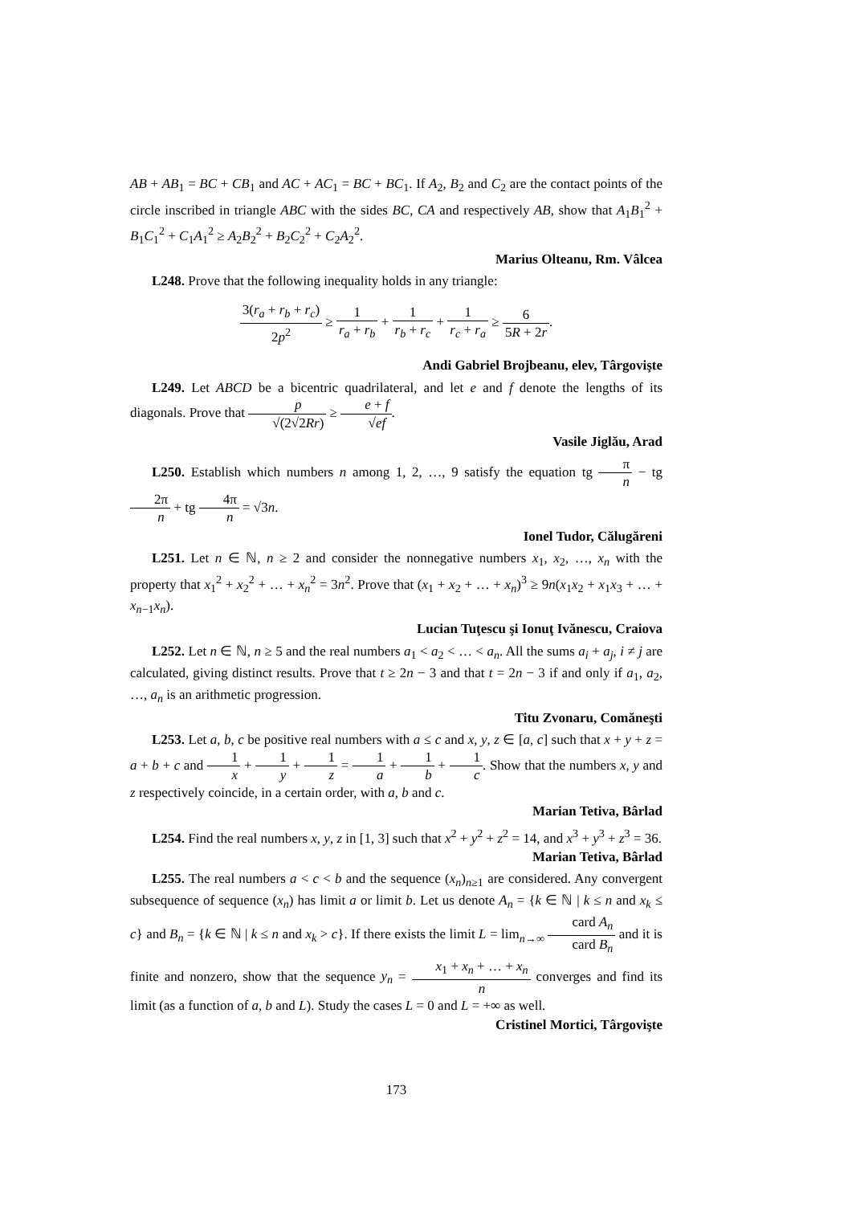AB + AB<sub>1</sub> = BC + CB<sub>1</sub> and AC + AC<sub>1</sub> = BC + BC<sub>1</sub>. If A<sub>2</sub>, B<sub>2</sub> and C<sub>2</sub> are the contact points of the circle inscribed in triangle ABC with the sides BC, CA and respectively AB, show that A<sub>1</sub>B<sub>1</sub><sup>2</sup> + B<sub>1</sub>C<sub>1</sub><sup>2</sup> + C<sub>1</sub>A<sub>1</sub><sup>2</sup> ≥ A<sub>2</sub>B<sub>2</sub><sup>2</sup> + B<sub>2</sub>C<sub>2</sub><sup>2</sup> + C<sub>2</sub>A<sub>2</sub><sup>2</sup>.
Marius Olteanu, Rm. Vâlcea
L248. Prove that the following inequality holds in any triangle:
3(r<sub>a</sub> + r<sub>b</sub> + r<sub>c</sub>) 2p<sup>2</sup> ≥ 1 r<sub>a</sub> + r<sub>b</sub> + 1 r<sub>b</sub> + r<sub>c</sub> + 1 r<sub>c</sub> + r<sub>a</sub> ≥ 6 5R + 2r.
Andi Gabriel Brojbeanu, elev, Târgovişte
L249. Let ABCD be a bicentric quadrilateral, and let e and f denote the lengths of its diagonals. Prove that p √(2√2Rr) ≥ e + f √ef.
Vasile Jiglău, Arad
L250. Establish which numbers n among 1, 2, …, 9 satisfy the equation tg π n − tg 2π n + tg 4π n = √3n.
Ionel Tudor, Călugăreni
L251. Let n ∈ ℕ, n ≥ 2 and consider the nonnegative numbers x<sub>1</sub>, x<sub>2</sub>, …, x<sub>n</sub> with the property that x<sub>1</sub><sup>2</sup> + x<sub>2</sub><sup>2</sup> + … + x<sub>n</sub><sup>2</sup> = 3n<sup>2</sup>. Prove that (x<sub>1</sub> + x<sub>2</sub> + … + x<sub>n</sub>)<sup>3</sup> ≥ 9n(x<sub>1</sub>x<sub>2</sub> + x<sub>1</sub>x<sub>3</sub> + … + x<sub>n−1</sub>x<sub>n</sub>).
Lucian Tuţescu şi Ionuţ Ivănescu, Craiova
L252. Let n ∈ ℕ, n ≥ 5 and the real numbers a<sub>1</sub> < a<sub>2</sub> < … < a<sub>n</sub>. All the sums a<sub>i</sub> + a<sub>j</sub>, i ≠ j are calculated, giving distinct results. Prove that t ≥ 2n − 3 and that t = 2n − 3 if and only if a<sub>1</sub>, a<sub>2</sub>, …, a<sub>n</sub> is an arithmetic progression.
Titu Zvonaru, Comăneşti
L253. Let a, b, c be positive real numbers with a ≤ c and x, y, z ∈ [a, c] such that x + y + z = a + b + c and 1 x + 1 y + 1 z = 1 a + 1 b + 1 c. Show that the numbers x, y and z respectively coincide, in a certain order, with a, b and c.
Marian Tetiva, Bârlad
L254. Find the real numbers x, y, z in [1, 3] such that x<sup>2</sup> + y<sup>2</sup> + z<sup>2</sup> = 14, and x<sup>3</sup> + y<sup>3</sup> + z<sup>3</sup> = 36.
Marian Tetiva, Bârlad
L255. The real numbers a < c < b and the sequence (x<sub>n</sub>)<sub>n≥1</sub> are considered. Any convergent subsequence of sequence (x<sub>n</sub>) has limit a or limit b. Let us denote A<sub>n</sub> = {k ∈ ℕ | k ≤ n and x<sub>k</sub> ≤ c} and B<sub>n</sub> = {k ∈ ℕ | k ≤ n and x<sub>k</sub> > c}. If there exists the limit L = lim<sub>n→∞</sub> card A<sub>n</sub> card B<sub>n</sub> and it is finite and nonzero, show that the sequence y<sub>n</sub> = x<sub>1</sub> + x<sub>n</sub> + … + x<sub>n</sub> n converges and find its limit (as a function of a, b and L). Study the cases L = 0 and L = +∞ as well.
Cristinel Mortici, Târgovişte
173